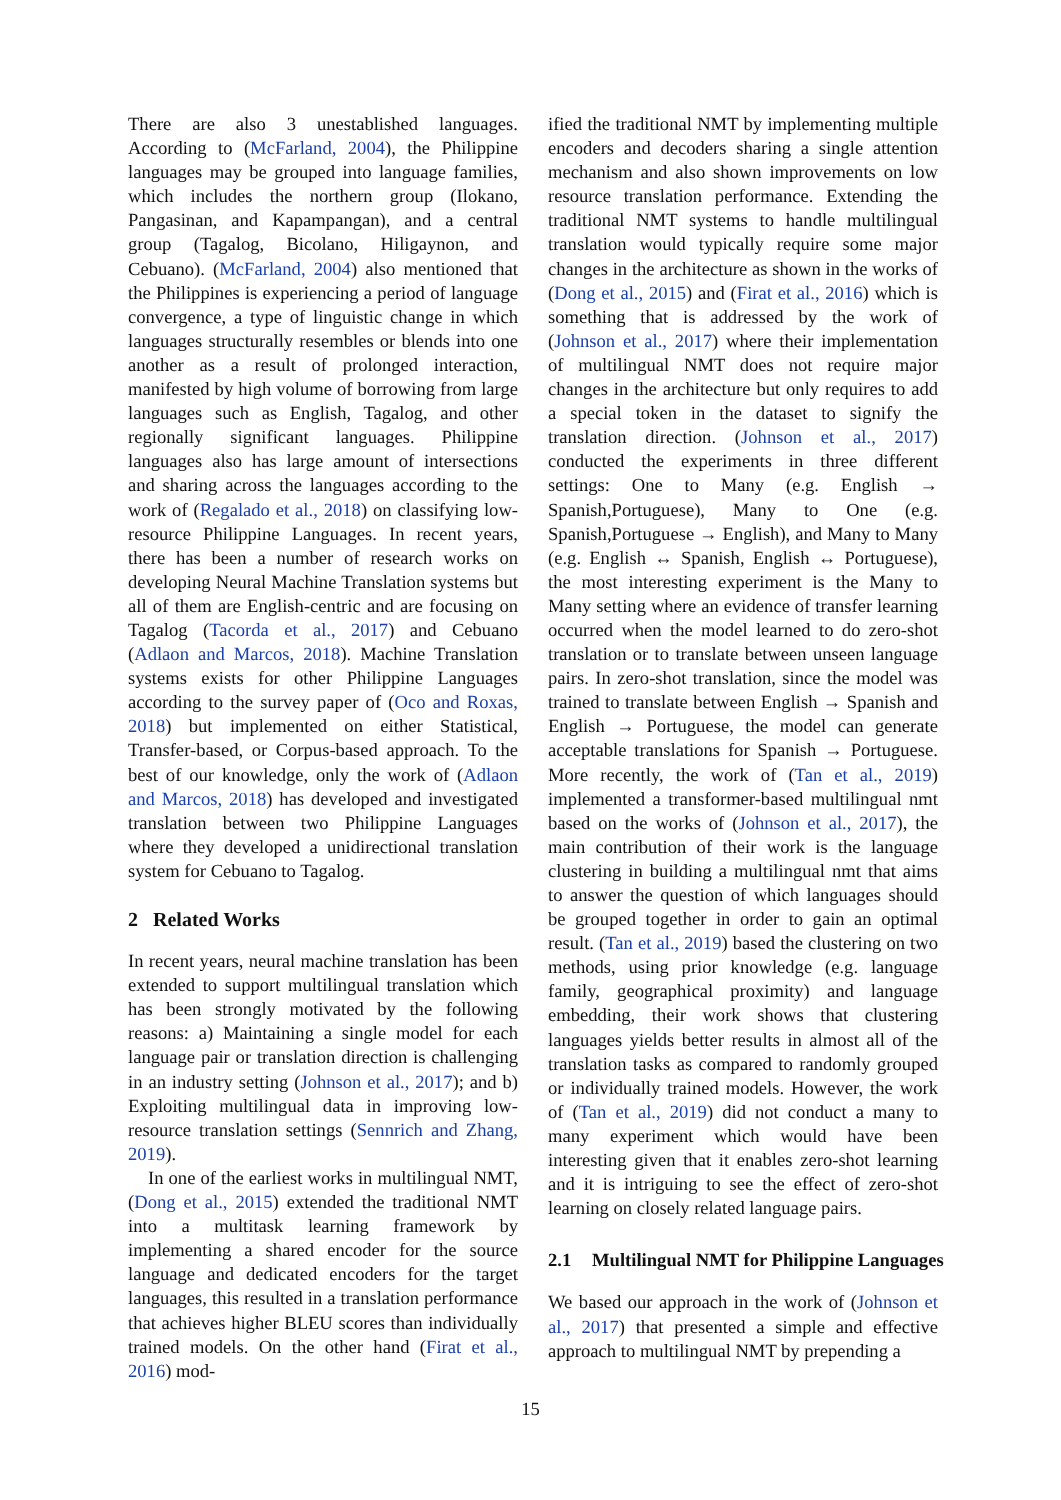There are also 3 unestablished languages. According to (McFarland, 2004), the Philippine languages may be grouped into language families, which includes the northern group (Ilokano, Pangasinan, and Kapampangan), and a central group (Tagalog, Bicolano, Hiligaynon, and Cebuano). (McFarland, 2004) also mentioned that the Philippines is experiencing a period of language convergence, a type of linguistic change in which languages structurally resembles or blends into one another as a result of prolonged interaction, manifested by high volume of borrowing from large languages such as English, Tagalog, and other regionally significant languages. Philippine languages also has large amount of intersections and sharing across the languages according to the work of (Regalado et al., 2018) on classifying low-resource Philippine Languages. In recent years, there has been a number of research works on developing Neural Machine Translation systems but all of them are English-centric and are focusing on Tagalog (Tacorda et al., 2017) and Cebuano (Adlaon and Marcos, 2018). Machine Translation systems exists for other Philippine Languages according to the survey paper of (Oco and Roxas, 2018) but implemented on either Statistical, Transfer-based, or Corpus-based approach. To the best of our knowledge, only the work of (Adlaon and Marcos, 2018) has developed and investigated translation between two Philippine Languages where they developed a unidirectional translation system for Cebuano to Tagalog.
2 Related Works
In recent years, neural machine translation has been extended to support multilingual translation which has been strongly motivated by the following reasons: a) Maintaining a single model for each language pair or translation direction is challenging in an industry setting (Johnson et al., 2017); and b) Exploiting multilingual data in improving low-resource translation settings (Sennrich and Zhang, 2019).
In one of the earliest works in multilingual NMT, (Dong et al., 2015) extended the traditional NMT into a multitask learning framework by implementing a shared encoder for the source language and dedicated encoders for the target languages, this resulted in a translation performance that achieves higher BLEU scores than individually trained models. On the other hand (Firat et al., 2016) mod-
ified the traditional NMT by implementing multiple encoders and decoders sharing a single attention mechanism and also shown improvements on low resource translation performance. Extending the traditional NMT systems to handle multilingual translation would typically require some major changes in the architecture as shown in the works of (Dong et al., 2015) and (Firat et al., 2016) which is something that is addressed by the work of (Johnson et al., 2017) where their implementation of multilingual NMT does not require major changes in the architecture but only requires to add a special token in the dataset to signify the translation direction. (Johnson et al., 2017) conducted the experiments in three different settings: One to Many (e.g. English → Spanish,Portuguese), Many to One (e.g. Spanish,Portuguese → English), and Many to Many (e.g. English ↔ Spanish, English ↔ Portuguese), the most interesting experiment is the Many to Many setting where an evidence of transfer learning occurred when the model learned to do zero-shot translation or to translate between unseen language pairs. In zero-shot translation, since the model was trained to translate between English → Spanish and English → Portuguese, the model can generate acceptable translations for Spanish → Portuguese. More recently, the work of (Tan et al., 2019) implemented a transformer-based multilingual nmt based on the works of (Johnson et al., 2017), the main contribution of their work is the language clustering in building a multilingual nmt that aims to answer the question of which languages should be grouped together in order to gain an optimal result. (Tan et al., 2019) based the clustering on two methods, using prior knowledge (e.g. language family, geographical proximity) and language embedding, their work shows that clustering languages yields better results in almost all of the translation tasks as compared to randomly grouped or individually trained models. However, the work of (Tan et al., 2019) did not conduct a many to many experiment which would have been interesting given that it enables zero-shot learning and it is intriguing to see the effect of zero-shot learning on closely related language pairs.
2.1 Multilingual NMT for Philippine Languages
We based our approach in the work of (Johnson et al., 2017) that presented a simple and effective approach to multilingual NMT by prepending a
15